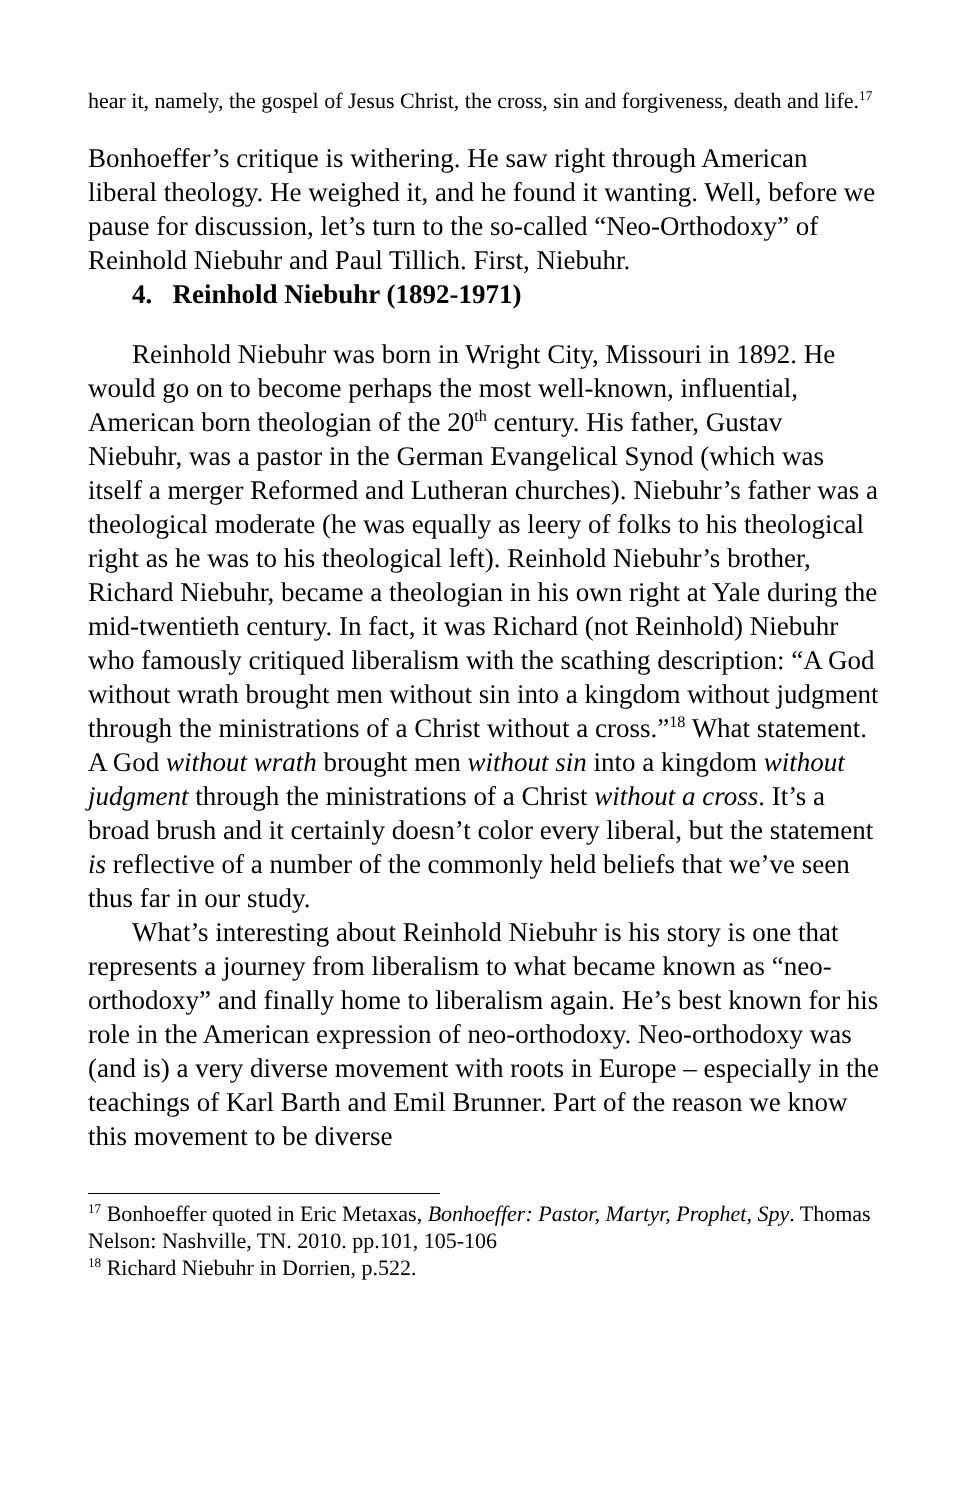hear it, namely, the gospel of Jesus Christ, the cross, sin and forgiveness, death and life.<sup>17</sup>
Bonhoeffer’s critique is withering. He saw right through American liberal theology. He weighed it, and he found it wanting. Well, before we pause for discussion, let’s turn to the so-called “Neo-Orthodoxy” of Reinhold Niebuhr and Paul Tillich. First, Niebuhr.
4. Reinhold Niebuhr (1892-1971)
Reinhold Niebuhr was born in Wright City, Missouri in 1892. He would go on to become perhaps the most well-known, influential, American born theologian of the 20<sup>th</sup> century. His father, Gustav Niebuhr, was a pastor in the German Evangelical Synod (which was itself a merger Reformed and Lutheran churches). Niebuhr’s father was a theological moderate (he was equally as leery of folks to his theological right as he was to his theological left). Reinhold Niebuhr’s brother, Richard Niebuhr, became a theologian in his own right at Yale during the mid-twentieth century. In fact, it was Richard (not Reinhold) Niebuhr who famously critiqued liberalism with the scathing description: “A God without wrath brought men without sin into a kingdom without judgment through the ministrations of a Christ without a cross.”<sup>18</sup> What statement. A God without wrath brought men without sin into a kingdom without judgment through the ministrations of a Christ without a cross. It’s a broad brush and it certainly doesn’t color every liberal, but the statement is reflective of a number of the commonly held beliefs that we’ve seen thus far in our study.
What’s interesting about Reinhold Niebuhr is his story is one that represents a journey from liberalism to what became known as “neo-orthodoxy” and finally home to liberalism again. He’s best known for his role in the American expression of neo-orthodoxy. Neo-orthodoxy was (and is) a very diverse movement with roots in Europe – especially in the teachings of Karl Barth and Emil Brunner. Part of the reason we know this movement to be diverse
<sup>17</sup> Bonhoeffer quoted in Eric Metaxas, Bonhoeffer: Pastor, Martyr, Prophet, Spy. Thomas Nelson: Nashville, TN. 2010. pp.101, 105-106
<sup>18</sup> Richard Niebuhr in Dorrien, p.522.